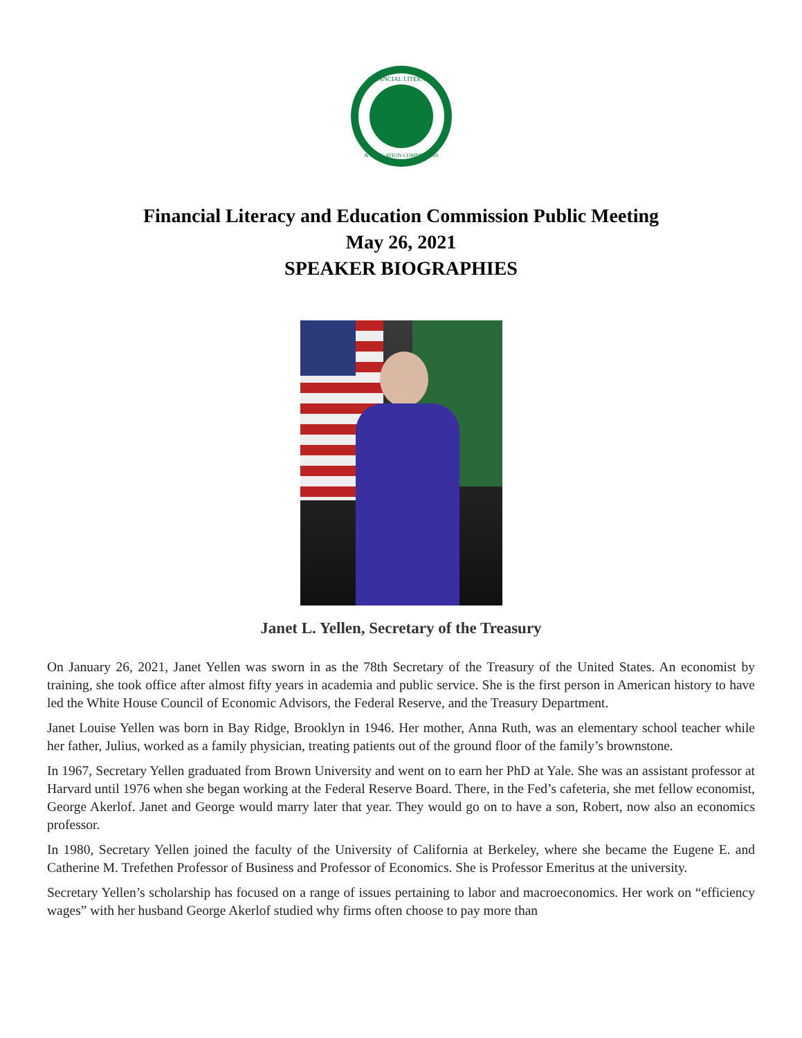FINANCIAL LITERACY
& EDUCATION COMMISSION
Financial Literacy and Education Commission Public Meeting
May 26, 2021
SPEAKER BIOGRAPHIES
Janet L. Yellen, Secretary of the Treasury
On January 26, 2021, Janet Yellen was sworn in as the 78th Secretary of the Treasury of the United States. An economist by training, she took office after almost fifty years in academia and public service. She is the first person in American history to have led the White House Council of Economic Advisors, the Federal Reserve, and the Treasury Department.
Janet Louise Yellen was born in Bay Ridge, Brooklyn in 1946. Her mother, Anna Ruth, was an elementary school teacher while her father, Julius, worked as a family physician, treating patients out of the ground floor of the family’s brownstone.
In 1967, Secretary Yellen graduated from Brown University and went on to earn her PhD at Yale. She was an assistant professor at Harvard until 1976 when she began working at the Federal Reserve Board. There, in the Fed’s cafeteria, she met fellow economist, George Akerlof. Janet and George would marry later that year. They would go on to have a son, Robert, now also an economics professor.
In 1980, Secretary Yellen joined the faculty of the University of California at Berkeley, where she became the Eugene E. and Catherine M. Trefethen Professor of Business and Professor of Economics. She is Professor Emeritus at the university.
Secretary Yellen’s scholarship has focused on a range of issues pertaining to labor and macroeconomics. Her work on “efficiency wages” with her husband George Akerlof studied why firms often choose to pay more than